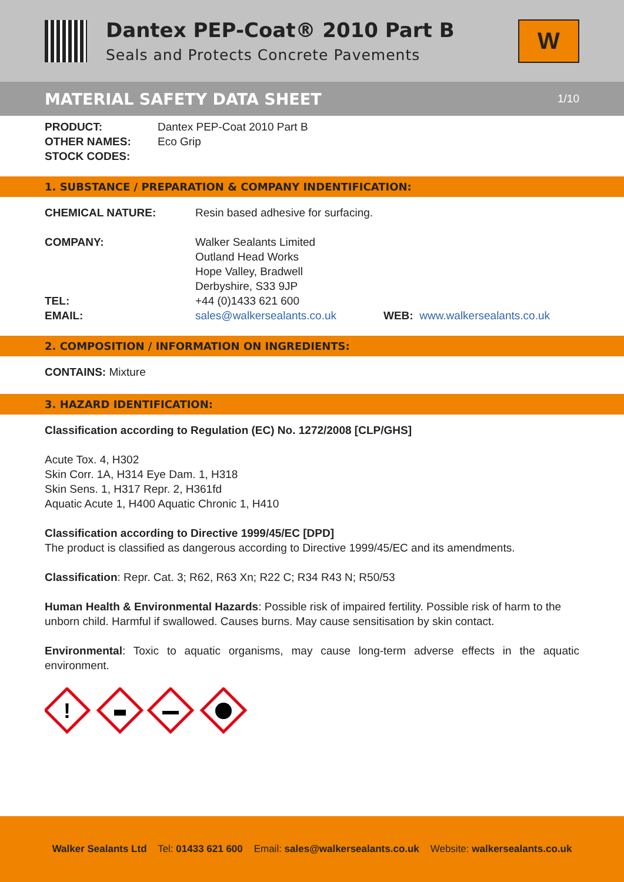Dantex PEP-Coat® 2010 Part B
Seals and Protects Concrete Pavements
W
MATERIAL SAFETY DATA SHEET 1/10
| PRODUCT: | Dantex PEP-Coat 2010 Part B |
| OTHER NAMES: | Eco Grip |
| STOCK CODES: | |
1. SUBSTANCE / PREPARATION & COMPANY INDENTIFICATION:
| CHEMICAL NATURE: | Resin based adhesive for surfacing. | |
| COMPANY: | Walker Sealants Limited Outland Head Works Hope Valley, Bradwell Derbyshire, S33 9JP | |
| TEL: | +44 (0)1433 621 600 | |
| EMAIL: | sales@walkersealants.co.uk | WEB: www.walkersealants.co.uk |
2. COMPOSITION / INFORMATION ON INGREDIENTS:
CONTAINS: Mixture
3. HAZARD IDENTIFICATION:
Classification according to Regulation (EC) No. 1272/2008 [CLP/GHS]
Acute Tox. 4, H302
Skin Corr. 1A, H314 Eye Dam. 1, H318
Skin Sens. 1, H317 Repr. 2, H361fd
Aquatic Acute 1, H400 Aquatic Chronic 1, H410
Classification according to Directive 1999/45/EC [DPD]
The product is classified as dangerous according to Directive 1999/45/EC and its amendments.
Classification: Repr. Cat. 3; R62, R63 Xn; R22 C; R34 R43 N; R50/53
Human Health & Environmental Hazards: Possible risk of impaired fertility. Possible risk of harm to the unborn child. Harmful if swallowed. Causes burns. May cause sensitisation by skin contact.
Environmental: Toxic to aquatic organisms, may cause long-term adverse effects in the aquatic environment.
!
Walker Sealants Ltd Tel: 01433 621 600 Email: sales@walkersealants.co.uk Website: walkersealants.co.uk